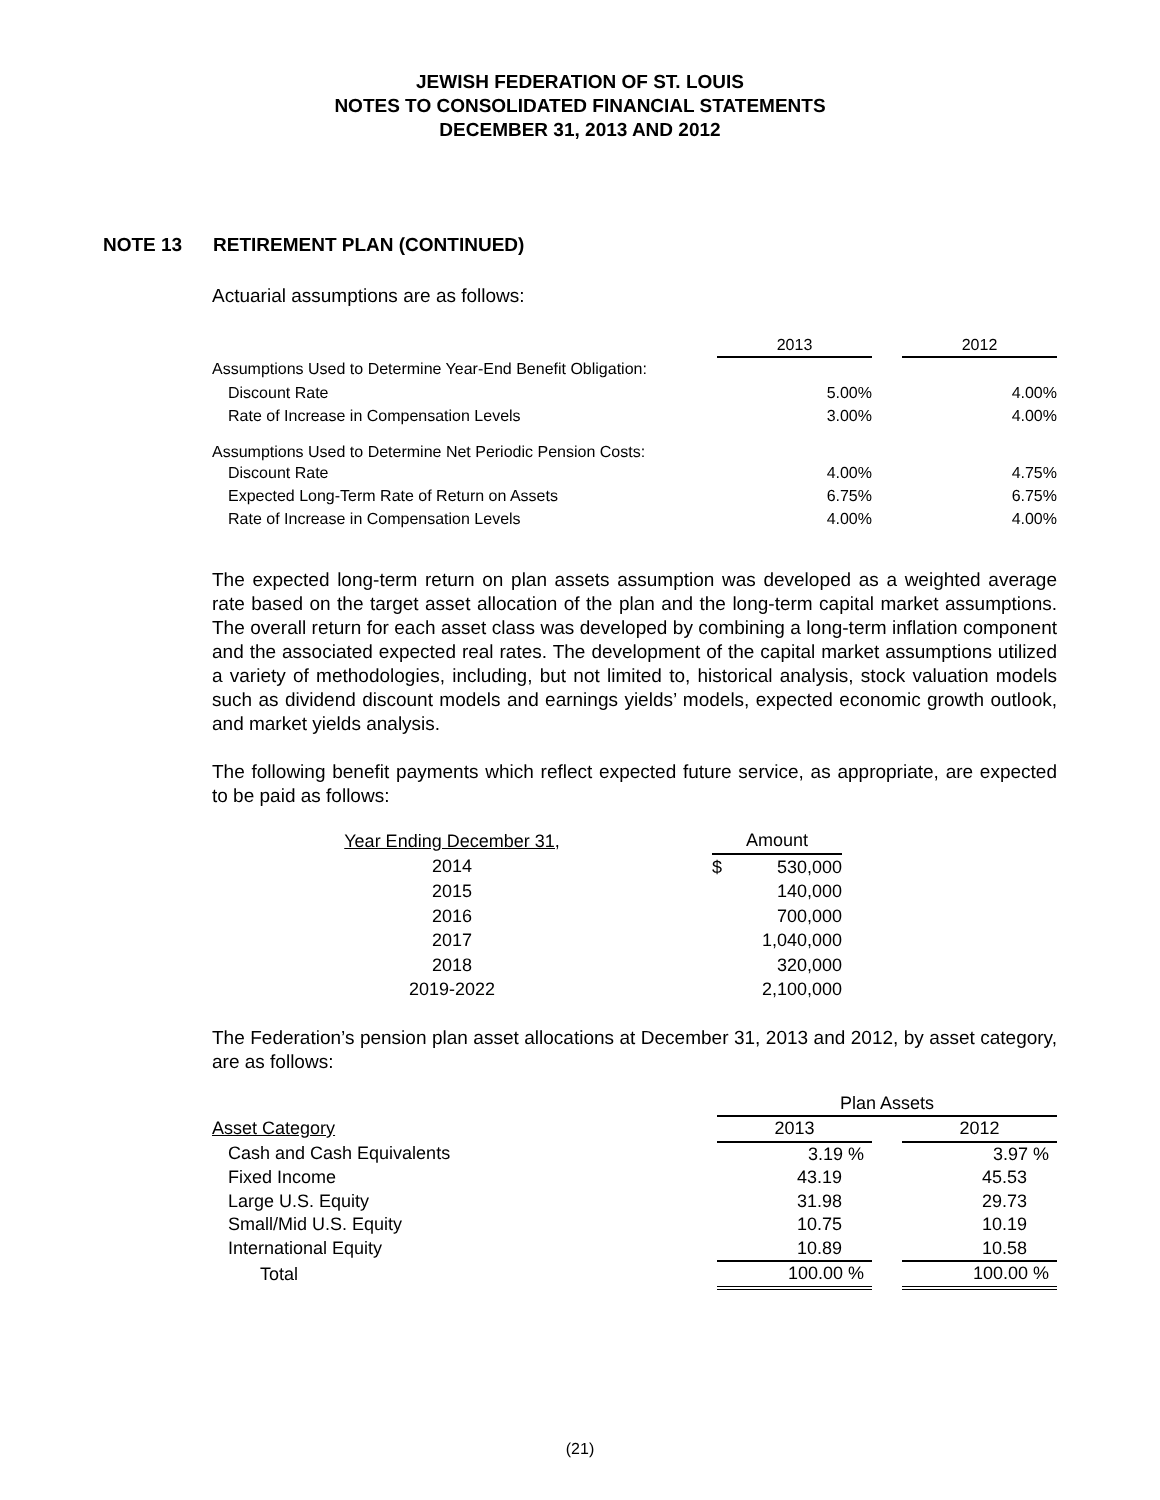JEWISH FEDERATION OF ST. LOUIS
NOTES TO CONSOLIDATED FINANCIAL STATEMENTS
DECEMBER 31, 2013 AND 2012
NOTE 13 RETIREMENT PLAN (CONTINUED)
Actuarial assumptions are as follows:
| | 2013 | | 2012 |
| Assumptions Used to Determine Year-End Benefit Obligation: | | | |
| Discount Rate | 5.00% | | 4.00% |
| Rate of Increase in Compensation Levels | 3.00% | | 4.00% |
| Assumptions Used to Determine Net Periodic Pension Costs: | | | |
| Discount Rate | 4.00% | | 4.75% |
| Expected Long-Term Rate of Return on Assets | 6.75% | | 6.75% |
| Rate of Increase in Compensation Levels | 4.00% | | 4.00% |
The expected long-term return on plan assets assumption was developed as a weighted average rate based on the target asset allocation of the plan and the long-term capital market assumptions. The overall return for each asset class was developed by combining a long-term inflation component and the associated expected real rates. The development of the capital market assumptions utilized a variety of methodologies, including, but not limited to, historical analysis, stock valuation models such as dividend discount models and earnings yields’ models, expected economic growth outlook, and market yields analysis.
The following benefit payments which reflect expected future service, as appropriate, are expected to be paid as follows:
| Year Ending December 31, | | Amount | |
| 2014 | | $ | 530,000 |
| 2015 | | | 140,000 |
| 2016 | | | 700,000 |
| 2017 | | | 1,040,000 |
| 2018 | | | 320,000 |
| 2019-2022 | | | 2,100,000 |
The Federation’s pension plan asset allocations at December 31, 2013 and 2012, by asset category, are as follows:
| | Plan Assets | | |
| Asset Category | 2013 | | 2012 |
| Cash and Cash Equivalents | 3.19 % | | 3.97 % |
| Fixed Income | 43.19 | | 45.53 |
| Large U.S. Equity | 31.98 | | 29.73 |
| Small/Mid U.S. Equity | 10.75 | | 10.19 |
| International Equity | 10.89 | | 10.58 |
| Total | 100.00 % | | 100.00 % |
(21)